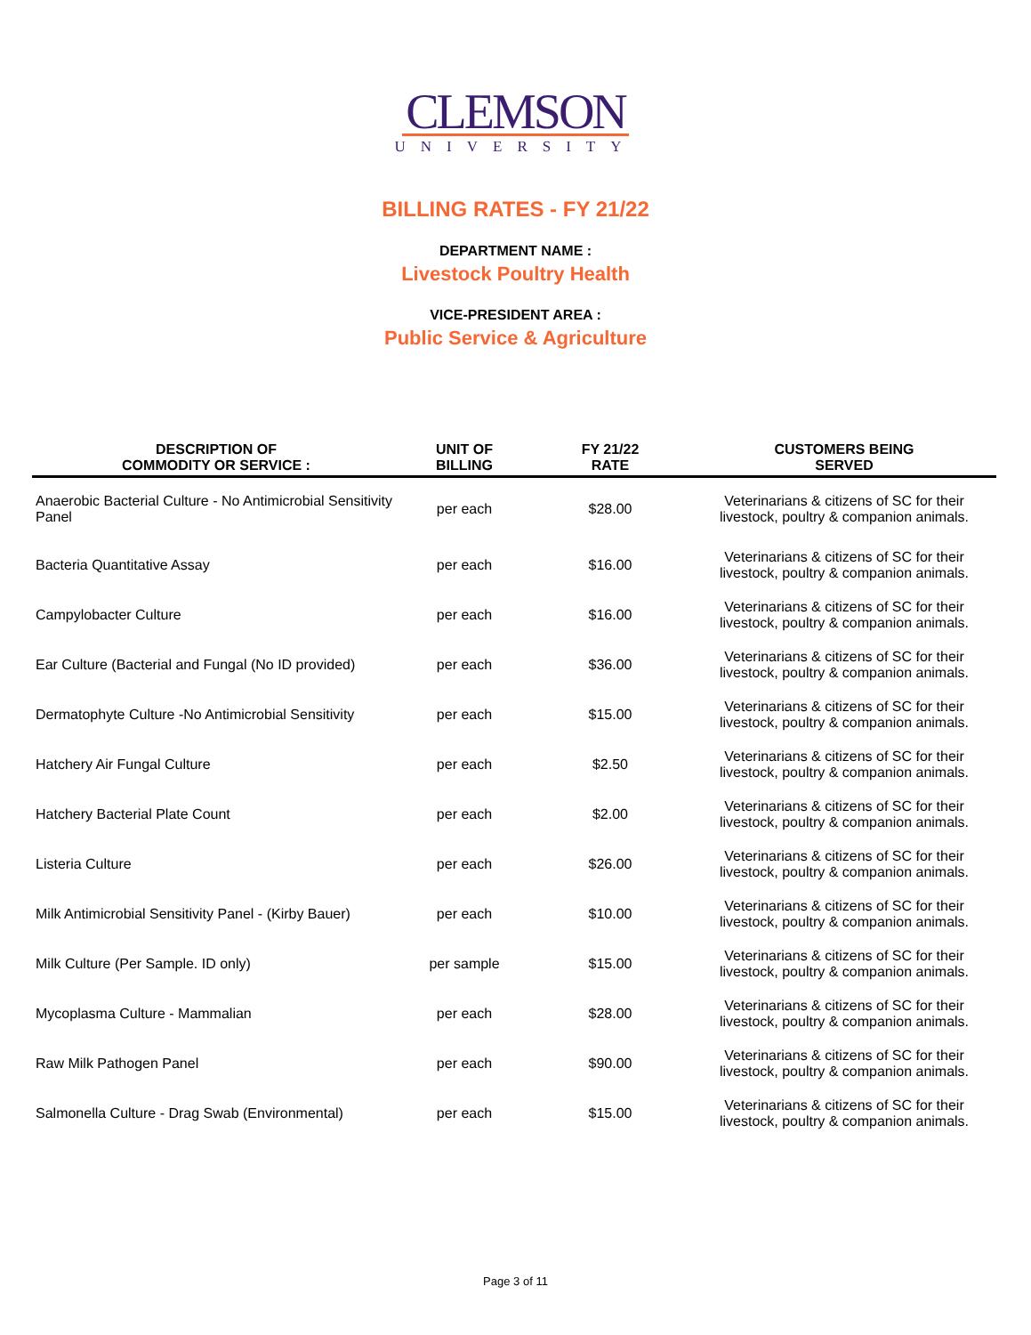CLEMSON
UNIVERSITY
BILLING RATES - FY 21/22
DEPARTMENT NAME :
Livestock Poultry Health
VICE-PRESIDENT AREA :
Public Service & Agriculture
| DESCRIPTION OF COMMODITY OR SERVICE : | UNIT OF BILLING | FY 21/22 RATE | CUSTOMERS BEING SERVED |
| --- | --- | --- | --- |
| Anaerobic Bacterial Culture - No Antimicrobial Sensitivity Panel | per each | $28.00 | Veterinarians & citizens of SC for their livestock, poultry & companion animals. |
| Bacteria Quantitative Assay | per each | $16.00 | Veterinarians & citizens of SC for their livestock, poultry & companion animals. |
| Campylobacter Culture | per each | $16.00 | Veterinarians & citizens of SC for their livestock, poultry & companion animals. |
| Ear Culture (Bacterial and Fungal (No ID provided) | per each | $36.00 | Veterinarians & citizens of SC for their livestock, poultry & companion animals. |
| Dermatophyte Culture -No Antimicrobial Sensitivity | per each | $15.00 | Veterinarians & citizens of SC for their livestock, poultry & companion animals. |
| Hatchery Air Fungal Culture | per each | $2.50 | Veterinarians & citizens of SC for their livestock, poultry & companion animals. |
| Hatchery Bacterial Plate Count | per each | $2.00 | Veterinarians & citizens of SC for their livestock, poultry & companion animals. |
| Listeria Culture | per each | $26.00 | Veterinarians & citizens of SC for their livestock, poultry & companion animals. |
| Milk Antimicrobial Sensitivity Panel - (Kirby Bauer) | per each | $10.00 | Veterinarians & citizens of SC for their livestock, poultry & companion animals. |
| Milk Culture (Per Sample. ID only) | per sample | $15.00 | Veterinarians & citizens of SC for their livestock, poultry & companion animals. |
| Mycoplasma Culture - Mammalian | per each | $28.00 | Veterinarians & citizens of SC for their livestock, poultry & companion animals. |
| Raw Milk Pathogen Panel | per each | $90.00 | Veterinarians & citizens of SC for their livestock, poultry & companion animals. |
| Salmonella Culture - Drag Swab (Environmental) | per each | $15.00 | Veterinarians & citizens of SC for their livestock, poultry & companion animals. |
Page 3 of 11